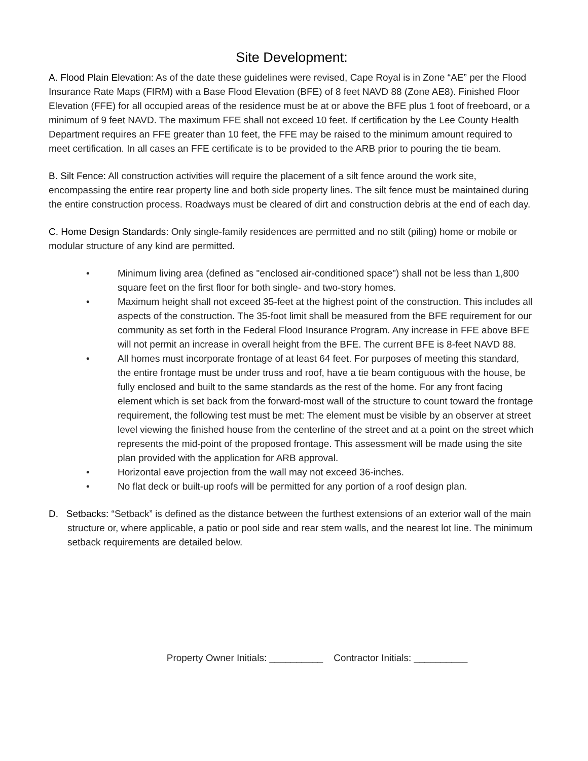Site Development:
A. Flood Plain Elevation: As of the date these guidelines were revised, Cape Royal is in Zone “AE” per the Flood Insurance Rate Maps (FIRM) with a Base Flood Elevation (BFE) of 8 feet NAVD 88 (Zone AE8). Finished Floor Elevation (FFE) for all occupied areas of the residence must be at or above the BFE plus 1 foot of freeboard, or a minimum of 9 feet NAVD. The maximum FFE shall not exceed 10 feet. If certification by the Lee County Health Department requires an FFE greater than 10 feet, the FFE may be raised to the minimum amount required to meet certification. In all cases an FFE certificate is to be provided to the ARB prior to pouring the tie beam.
B. Silt Fence: All construction activities will require the placement of a silt fence around the work site, encompassing the entire rear property line and both side property lines. The silt fence must be maintained during the entire construction process. Roadways must be cleared of dirt and construction debris at the end of each day.
C. Home Design Standards: Only single-family residences are permitted and no stilt (piling) home or mobile or modular structure of any kind are permitted.
• Minimum living area (defined as "enclosed air-conditioned space") shall not be less than 1,800 square feet on the first floor for both single- and two-story homes.
• Maximum height shall not exceed 35-feet at the highest point of the construction. This includes all aspects of the construction. The 35-foot limit shall be measured from the BFE requirement for our community as set forth in the Federal Flood Insurance Program. Any increase in FFE above BFE will not permit an increase in overall height from the BFE. The current BFE is 8-feet NAVD 88.
• All homes must incorporate frontage of at least 64 feet. For purposes of meeting this standard, the entire frontage must be under truss and roof, have a tie beam contiguous with the house, be fully enclosed and built to the same standards as the rest of the home. For any front facing element which is set back from the forward-most wall of the structure to count toward the frontage requirement, the following test must be met: The element must be visible by an observer at street level viewing the finished house from the centerline of the street and at a point on the street which represents the mid-point of the proposed frontage. This assessment will be made using the site plan provided with the application for ARB approval.
• Horizontal eave projection from the wall may not exceed 36-inches.
• No flat deck or built-up roofs will be permitted for any portion of a roof design plan.
D. Setbacks: “Setback” is defined as the distance between the furthest extensions of an exterior wall of the main structure or, where applicable, a patio or pool side and rear stem walls, and the nearest lot line. The minimum setback requirements are detailed below.
Property Owner Initials: __________ Contractor Initials: __________